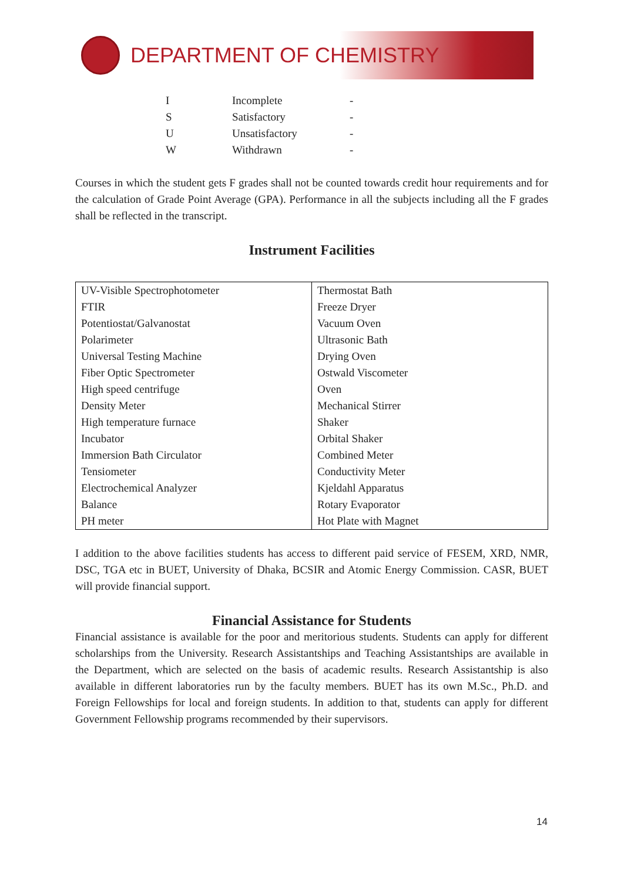DEPARTMENT OF CHEMISTRY
| I | Incomplete | - |
| S | Satisfactory | - |
| U | Unsatisfactory | - |
| W | Withdrawn | - |
Courses in which the student gets F grades shall not be counted towards credit hour requirements and for the calculation of Grade Point Average (GPA). Performance in all the subjects including all the F grades shall be reflected in the transcript.
Instrument Facilities
| UV-Visible Spectrophotometer FTIR Potentiostat/Galvanostat Polarimeter Universal Testing Machine Fiber Optic Spectrometer High speed centrifuge Density Meter High temperature furnace Incubator Immersion Bath Circulator Tensiometer Electrochemical Analyzer Balance PH meter | Thermostat Bath Freeze Dryer Vacuum Oven Ultrasonic Bath Drying Oven Ostwald Viscometer Oven Mechanical Stirrer Shaker Orbital Shaker Combined Meter Conductivity Meter Kjeldahl Apparatus Rotary Evaporator Hot Plate with Magnet |
I addition to the above facilities students has access to different paid service of FESEM, XRD, NMR, DSC, TGA etc in BUET, University of Dhaka, BCSIR and Atomic Energy Commission. CASR, BUET will provide financial support.
Financial Assistance for Students
Financial assistance is available for the poor and meritorious students. Students can apply for different scholarships from the University. Research Assistantships and Teaching Assistantships are available in the Department, which are selected on the basis of academic results. Research Assistantship is also available in different laboratories run by the faculty members. BUET has its own M.Sc., Ph.D. and Foreign Fellowships for local and foreign students. In addition to that, students can apply for different Government Fellowship programs recommended by their supervisors.
14